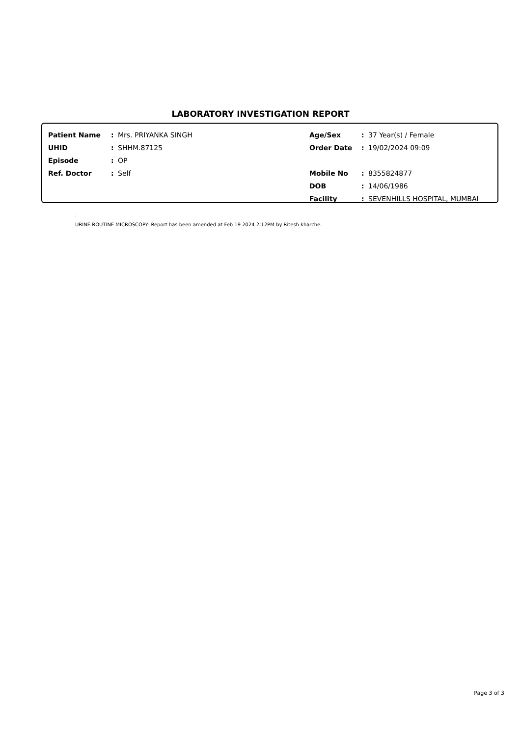LABORATORY INVESTIGATION REPORT
| Patient Name | : | Mrs. PRIYANKA SINGH | Age/Sex | : | 37 Year(s) / Female |
| UHID | : | SHHM.87125 | Order Date | : | 19/02/2024 09:09 |
| Episode | : | OP | | | |
| Ref. Doctor | : | Self | Mobile No | : | 8355824877 |
| | | | DOB | : | 14/06/1986 |
| | | | Facility | : | SEVENHILLS HOSPITAL, MUMBAI |
.
URINE ROUTINE MICROSCOPY- Report has been amended at Feb 19 2024 2:12PM by Ritesh kharche.
Page 3 of 3